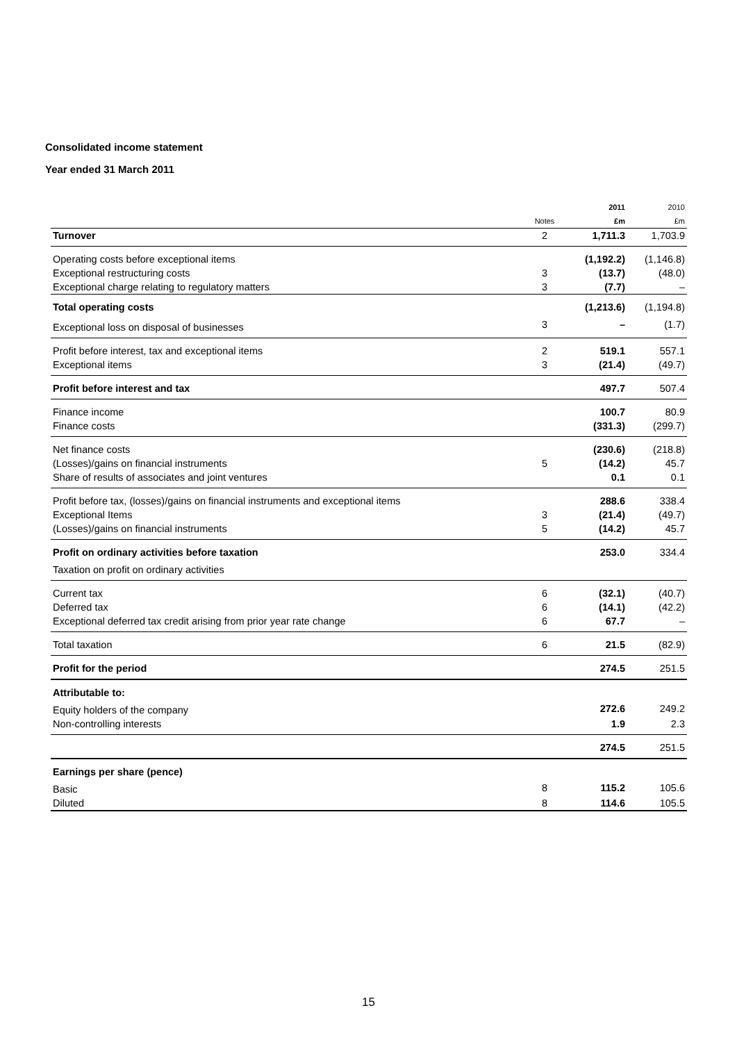Consolidated income statement
Year ended 31 March 2011
| | | 2011 | 2010 |
| --- | --- | --- | --- |
| | Notes | £m | £m |
| Turnover | 2 | 1,711.3 | 1,703.9 |
| Operating costs before exceptional items | | (1,192.2) | (1,146.8) |
| Exceptional restructuring costs | 3 | (13.7) | (48.0) |
| Exceptional charge relating to regulatory matters | 3 | (7.7) | – |
| Total operating costs | | (1,213.6) | (1,194.8) |
| Exceptional loss on disposal of businesses | 3 | – | (1.7) |
| Profit before interest, tax and exceptional items | 2 | 519.1 | 557.1 |
| Exceptional items | 3 | (21.4) | (49.7) |
| Profit before interest and tax | | 497.7 | 507.4 |
| Finance income | | 100.7 | 80.9 |
| Finance costs | | (331.3) | (299.7) |
| Net finance costs | | (230.6) | (218.8) |
| (Losses)/gains on financial instruments | 5 | (14.2) | 45.7 |
| Share of results of associates and joint ventures | | 0.1 | 0.1 |
| Profit before tax, (losses)/gains on financial instruments and exceptional items | | 288.6 | 338.4 |
| Exceptional Items | 3 | (21.4) | (49.7) |
| (Losses)/gains on financial instruments | 5 | (14.2) | 45.7 |
| Profit on ordinary activities before taxation | | 253.0 | 334.4 |
| Taxation on profit on ordinary activities | | | |
| Current tax | 6 | (32.1) | (40.7) |
| Deferred tax | 6 | (14.1) | (42.2) |
| Exceptional deferred tax credit arising from prior year rate change | 6 | 67.7 | – |
| Total taxation | 6 | 21.5 | (82.9) |
| Profit for the period | | 274.5 | 251.5 |
| Attributable to: | | | |
| Equity holders of the company | | 272.6 | 249.2 |
| Non-controlling interests | | 1.9 | 2.3 |
| | | 274.5 | 251.5 |
| Earnings per share (pence) | | | |
| Basic | 8 | 115.2 | 105.6 |
| Diluted | 8 | 114.6 | 105.5 |
15